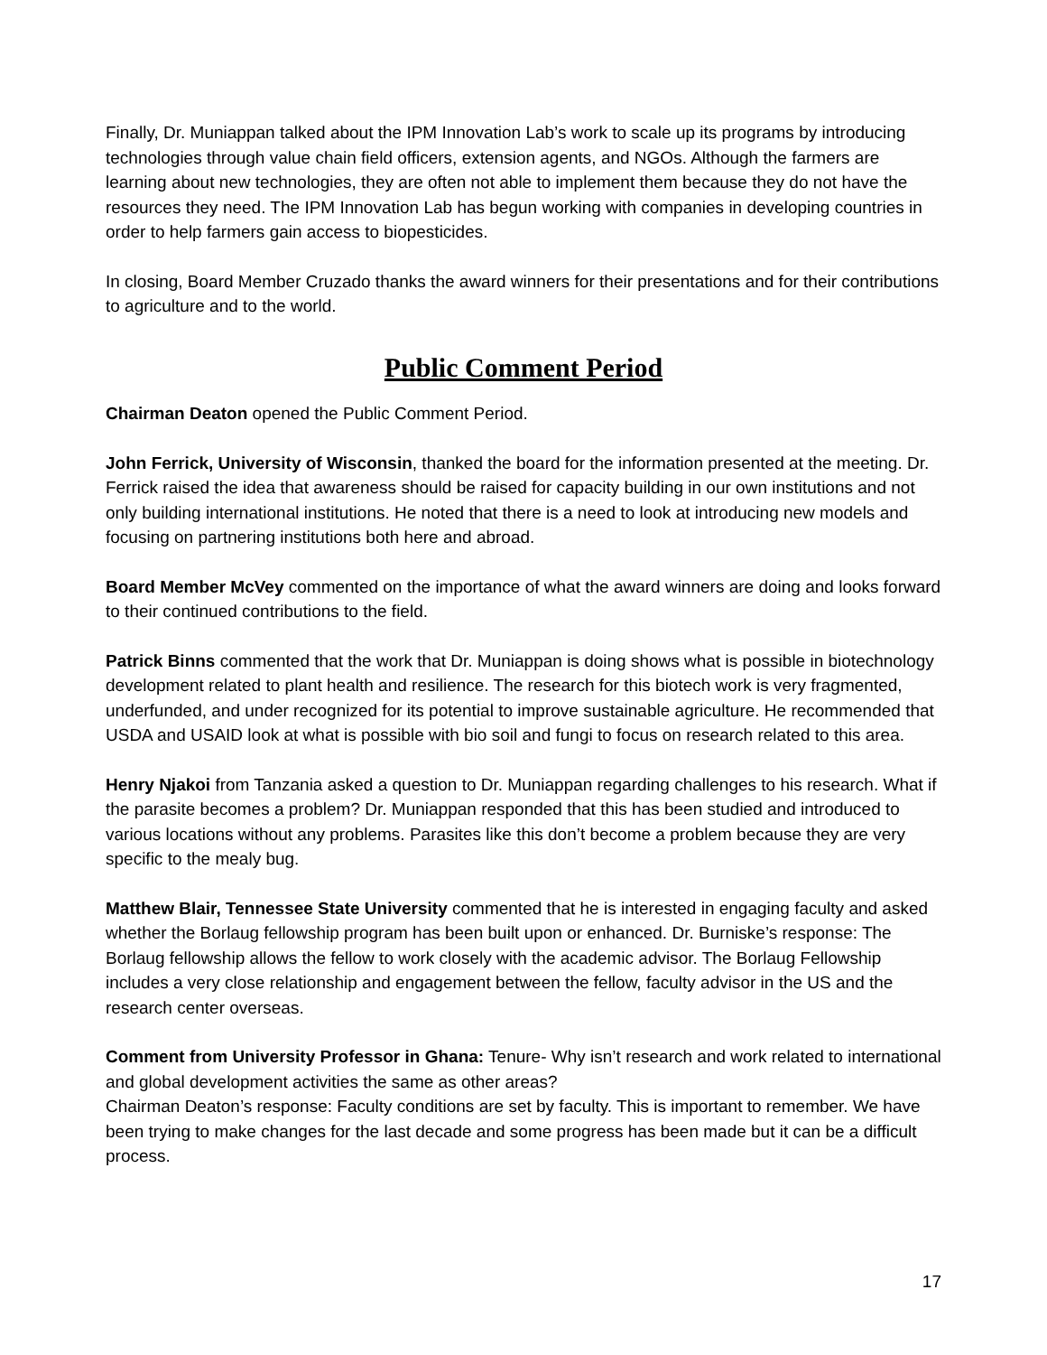Finally, Dr. Muniappan talked about the IPM Innovation Lab’s work to scale up its programs by introducing technologies through value chain field officers, extension agents, and NGOs. Although the farmers are learning about new technologies, they are often not able to implement them because they do not have the resources they need. The IPM Innovation Lab has begun working with companies in developing countries in order to help farmers gain access to biopesticides.
In closing, Board Member Cruzado thanks the award winners for their presentations and for their contributions to agriculture and to the world.
Public Comment Period
Chairman Deaton opened the Public Comment Period.
John Ferrick, University of Wisconsin, thanked the board for the information presented at the meeting. Dr. Ferrick raised the idea that awareness should be raised for capacity building in our own institutions and not only building international institutions. He noted that there is a need to look at introducing new models and focusing on partnering institutions both here and abroad.
Board Member McVey commented on the importance of what the award winners are doing and looks forward to their continued contributions to the field.
Patrick Binns commented that the work that Dr. Muniappan is doing shows what is possible in biotechnology development related to plant health and resilience. The research for this biotech work is very fragmented, underfunded, and under recognized for its potential to improve sustainable agriculture. He recommended that USDA and USAID look at what is possible with bio soil and fungi to focus on research related to this area.
Henry Njakoi from Tanzania asked a question to Dr. Muniappan regarding challenges to his research. What if the parasite becomes a problem? Dr. Muniappan responded that this has been studied and introduced to various locations without any problems. Parasites like this don’t become a problem because they are very specific to the mealy bug.
Matthew Blair, Tennessee State University commented that he is interested in engaging faculty and asked whether the Borlaug fellowship program has been built upon or enhanced. Dr. Burniske’s response: The Borlaug fellowship allows the fellow to work closely with the academic advisor. The Borlaug Fellowship includes a very close relationship and engagement between the fellow, faculty advisor in the US and the research center overseas.
Comment from University Professor in Ghana: Tenure- Why isn’t research and work related to international and global development activities the same as other areas?
Chairman Deaton’s response: Faculty conditions are set by faculty. This is important to remember. We have been trying to make changes for the last decade and some progress has been made but it can be a difficult process.
17